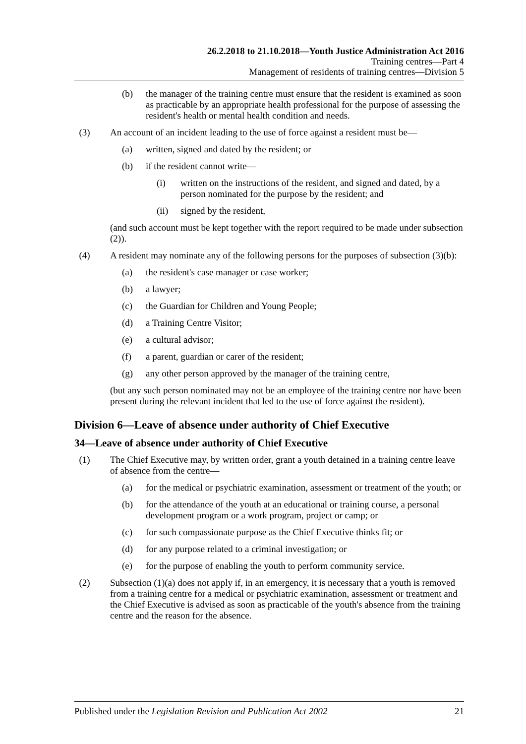26.2.2018 to 21.10.2018—Youth Justice Administration Act 2016
Training centres—Part 4
Management of residents of training centres—Division 5
(b) the manager of the training centre must ensure that the resident is examined as soon as practicable by an appropriate health professional for the purpose of assessing the resident's health or mental health condition and needs.
(3) An account of an incident leading to the use of force against a resident must be—
(a) written, signed and dated by the resident; or
(b) if the resident cannot write—
(i) written on the instructions of the resident, and signed and dated, by a person nominated for the purpose by the resident; and
(ii) signed by the resident,
(and such account must be kept together with the report required to be made under subsection (2)).
(4) A resident may nominate any of the following persons for the purposes of subsection (3)(b):
(a) the resident's case manager or case worker;
(b) a lawyer;
(c) the Guardian for Children and Young People;
(d) a Training Centre Visitor;
(e) a cultural advisor;
(f) a parent, guardian or carer of the resident;
(g) any other person approved by the manager of the training centre,
(but any such person nominated may not be an employee of the training centre nor have been present during the relevant incident that led to the use of force against the resident).
Division 6—Leave of absence under authority of Chief Executive
34—Leave of absence under authority of Chief Executive
(1) The Chief Executive may, by written order, grant a youth detained in a training centre leave of absence from the centre—
(a) for the medical or psychiatric examination, assessment or treatment of the youth; or
(b) for the attendance of the youth at an educational or training course, a personal development program or a work program, project or camp; or
(c) for such compassionate purpose as the Chief Executive thinks fit; or
(d) for any purpose related to a criminal investigation; or
(e) for the purpose of enabling the youth to perform community service.
(2) Subsection (1)(a) does not apply if, in an emergency, it is necessary that a youth is removed from a training centre for a medical or psychiatric examination, assessment or treatment and the Chief Executive is advised as soon as practicable of the youth's absence from the training centre and the reason for the absence.
Published under the Legislation Revision and Publication Act 2002 21